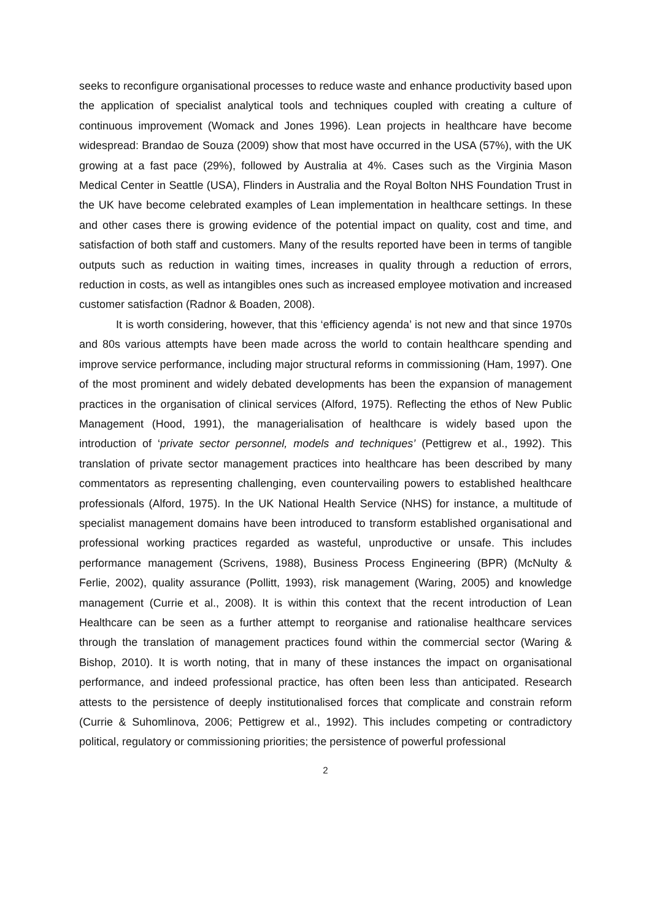seeks to reconfigure organisational processes to reduce waste and enhance productivity based upon the application of specialist analytical tools and techniques coupled with creating a culture of continuous improvement (Womack and Jones 1996). Lean projects in healthcare have become widespread: Brandao de Souza (2009) show that most have occurred in the USA (57%), with the UK growing at a fast pace (29%), followed by Australia at 4%. Cases such as the Virginia Mason Medical Center in Seattle (USA), Flinders in Australia and the Royal Bolton NHS Foundation Trust in the UK have become celebrated examples of Lean implementation in healthcare settings. In these and other cases there is growing evidence of the potential impact on quality, cost and time, and satisfaction of both staff and customers. Many of the results reported have been in terms of tangible outputs such as reduction in waiting times, increases in quality through a reduction of errors, reduction in costs, as well as intangibles ones such as increased employee motivation and increased customer satisfaction (Radnor & Boaden, 2008).
It is worth considering, however, that this ‘efficiency agenda’ is not new and that since 1970s and 80s various attempts have been made across the world to contain healthcare spending and improve service performance, including major structural reforms in commissioning (Ham, 1997). One of the most prominent and widely debated developments has been the expansion of management practices in the organisation of clinical services (Alford, 1975). Reflecting the ethos of New Public Management (Hood, 1991), the managerialisation of healthcare is widely based upon the introduction of ‘private sector personnel, models and techniques’ (Pettigrew et al., 1992). This translation of private sector management practices into healthcare has been described by many commentators as representing challenging, even countervailing powers to established healthcare professionals (Alford, 1975). In the UK National Health Service (NHS) for instance, a multitude of specialist management domains have been introduced to transform established organisational and professional working practices regarded as wasteful, unproductive or unsafe. This includes performance management (Scrivens, 1988), Business Process Engineering (BPR) (McNulty & Ferlie, 2002), quality assurance (Pollitt, 1993), risk management (Waring, 2005) and knowledge management (Currie et al., 2008). It is within this context that the recent introduction of Lean Healthcare can be seen as a further attempt to reorganise and rationalise healthcare services through the translation of management practices found within the commercial sector (Waring & Bishop, 2010). It is worth noting, that in many of these instances the impact on organisational performance, and indeed professional practice, has often been less than anticipated. Research attests to the persistence of deeply institutionalised forces that complicate and constrain reform (Currie & Suhomlinova, 2006; Pettigrew et al., 1992). This includes competing or contradictory political, regulatory or commissioning priorities; the persistence of powerful professional
2